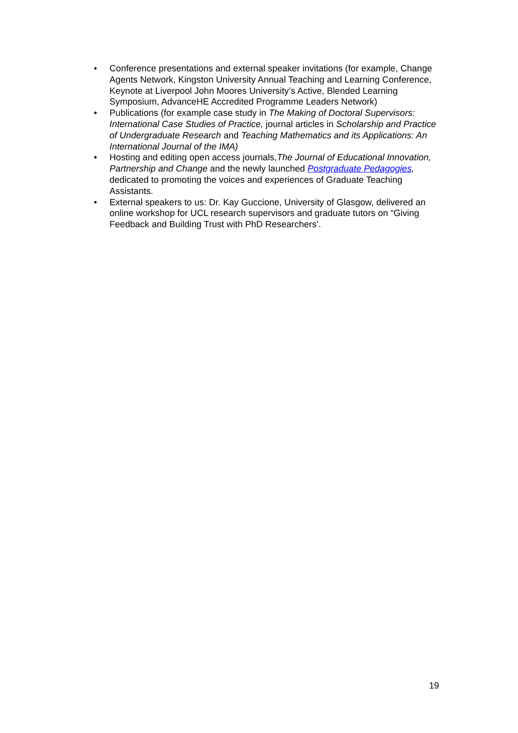• Conference presentations and external speaker invitations (for example, Change Agents Network, Kingston University Annual Teaching and Learning Conference, Keynote at Liverpool John Moores University’s Active, Blended Learning Symposium, AdvanceHE Accredited Programme Leaders Network)
• Publications (for example case study in The Making of Doctoral Supervisors: International Case Studies of Practice, journal articles in Scholarship and Practice of Undergraduate Research and Teaching Mathematics and its Applications: An International Journal of the IMA)
• Hosting and editing open access journals,The Journal of Educational Innovation, Partnership and Change and the newly launched Postgraduate Pedagogies, dedicated to promoting the voices and experiences of Graduate Teaching Assistants.
• External speakers to us: Dr. Kay Guccione, University of Glasgow, delivered an online workshop for UCL research supervisors and graduate tutors on “Giving Feedback and Building Trust with PhD Researchers’.
19